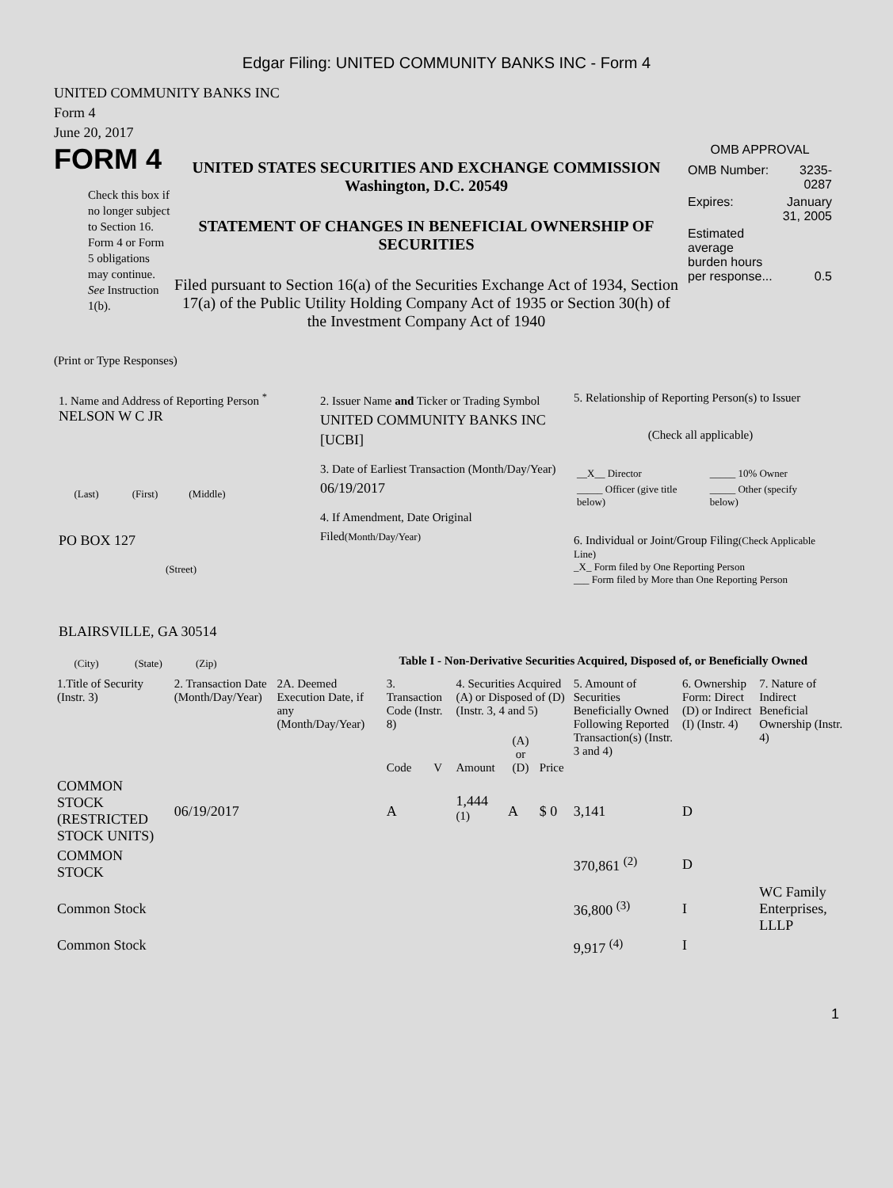Edgar Filing: UNITED COMMUNITY BANKS INC - Form 4
UNITED COMMUNITY BANKS INC
Form 4
June 20, 2017
FORM 4
Check this box if no longer subject to Section 16. Form 4 or Form 5 obligations may continue. See Instruction 1(b).
UNITED STATES SECURITIES AND EXCHANGE COMMISSION
Washington, D.C. 20549
STATEMENT OF CHANGES IN BENEFICIAL OWNERSHIP OF SECURITIES
Filed pursuant to Section 16(a) of the Securities Exchange Act of 1934, Section 17(a) of the Public Utility Holding Company Act of 1935 or Section 30(h) of the Investment Company Act of 1940
OMB APPROVAL
| OMB Number: | 3235-0287 |
| Expires: | January 31, 2005 |
| Estimated average burden hours per response... | 0.5 |
(Print or Type Responses)
1. Name and Address of Reporting Person <sup>*</sup>
NELSON W C JR
(Last) (First) (Middle)
PO BOX 127
(Street)
BLAIRSVILLE, GA 30514
(City) (State) (Zip)
2. Issuer Name and Ticker or Trading Symbol
UNITED COMMUNITY BANKS INC [UCBI]
3. Date of Earliest Transaction (Month/Day/Year)
06/19/2017
4. If Amendment, Date Original Filed(Month/Day/Year)
5. Relationship of Reporting Person(s) to Issuer
(Check all applicable)
| __X__ Director | _____ 10% Owner |
| _____ Officer (give title below) | _____ Other (specify below) |
6. Individual or Joint/Group Filing(Check Applicable Line)
_X_ Form filed by One Reporting Person
___ Form filed by More than One Reporting Person
Table I - Non-Derivative Securities Acquired, Disposed of, or Beneficially Owned
| 1.Title of Security (Instr. 3) | 2. Transaction Date (Month/Day/Year) | 2A. Deemed Execution Date, if any (Month/Day/Year) | 3. Transaction Code (Instr. 8) | | 4. Securities Acquired (A) or Disposed of (D) (Instr. 3, 4 and 5) | | | 5. Amount of Securities Beneficially Owned Following Reported Transaction(s) (Instr. 3 and 4) | 6. Ownership Form: Direct (D) or Indirect (I) (Instr. 4) | 7. Nature of Indirect Beneficial Ownership (Instr. 4) |
| --- | --- | --- | --- | --- | --- | --- | --- | --- | --- | --- |
| | | | Code | V | Amount | (A) or (D) | Price | | | |
| COMMON STOCK (RESTRICTED STOCK UNITS) | 06/19/2017 | | A | | 1,444 <sup>(1)</sup> | A | $ 0 | 3,141 | D | |
| COMMON STOCK | | | | | | | | 370,861 <sup>(2)</sup> | D | |
| Common Stock | | | | | | | | 36,800 <sup>(3)</sup> | I | WC Family Enterprises, LLLP |
| Common Stock | | | | | | | | 9,917 <sup>(4)</sup> | I | |
1